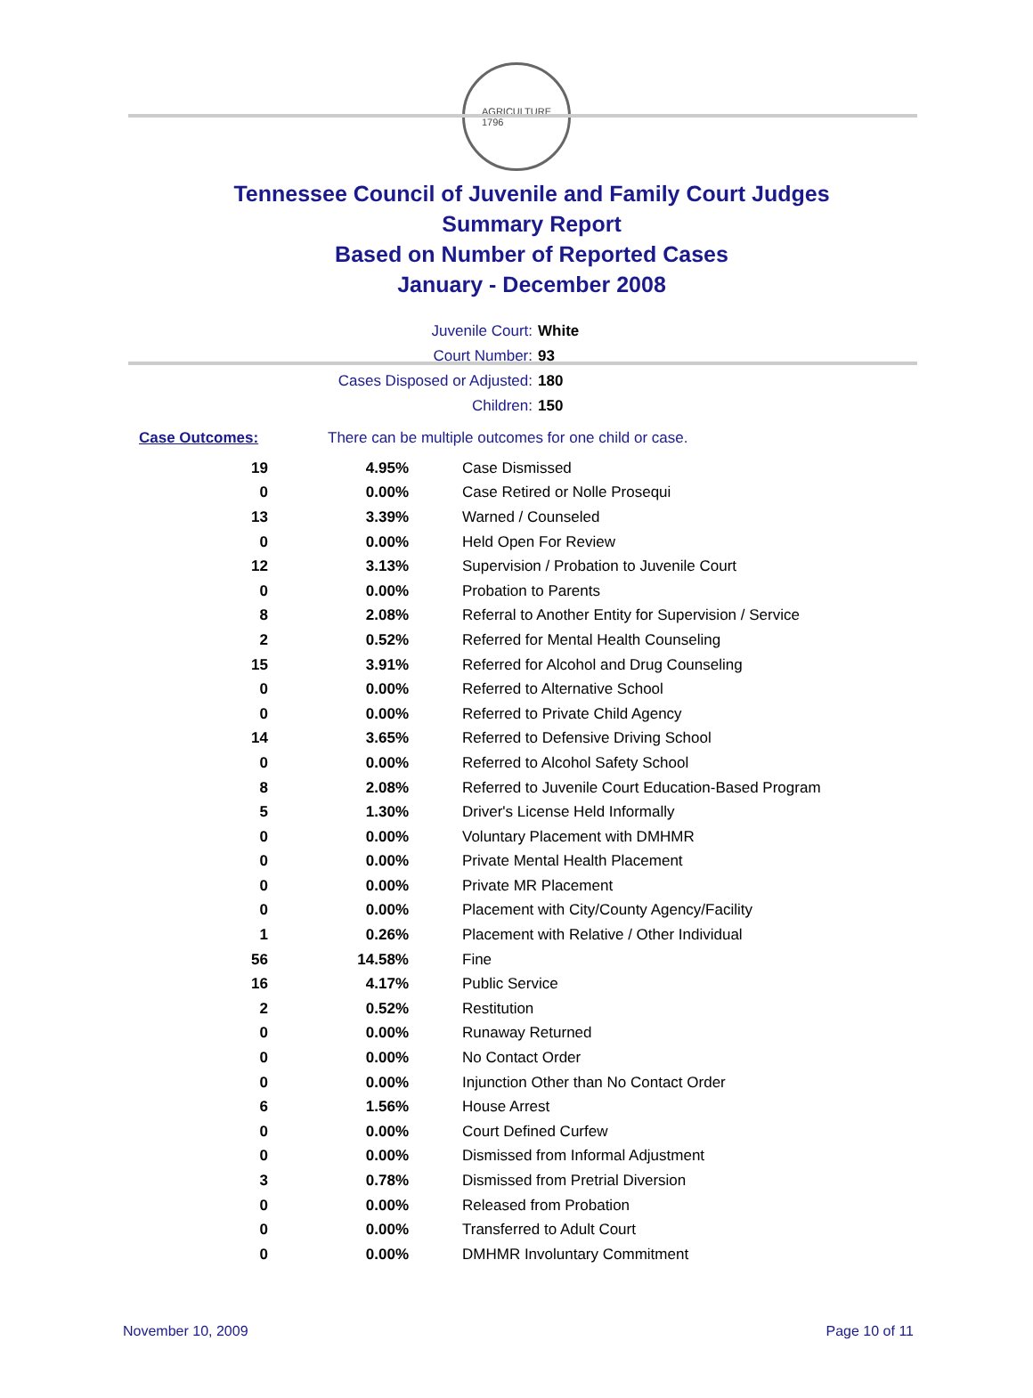AGRICULTURE
1796
Tennessee Council of Juvenile and Family Court Judges
Summary Report
Based on Number of Reported Cases
January - December 2008
Juvenile Court: White
Court Number: 93
Cases Disposed or Adjusted: 180
Children: 150
Case Outcomes: There can be multiple outcomes for one child or case.
| 19 | 4.95% | Case Dismissed |
| 0 | 0.00% | Case Retired or Nolle Prosequi |
| 13 | 3.39% | Warned / Counseled |
| 0 | 0.00% | Held Open For Review |
| 12 | 3.13% | Supervision / Probation to Juvenile Court |
| 0 | 0.00% | Probation to Parents |
| 8 | 2.08% | Referral to Another Entity for Supervision / Service |
| 2 | 0.52% | Referred for Mental Health Counseling |
| 15 | 3.91% | Referred for Alcohol and Drug Counseling |
| 0 | 0.00% | Referred to Alternative School |
| 0 | 0.00% | Referred to Private Child Agency |
| 14 | 3.65% | Referred to Defensive Driving School |
| 0 | 0.00% | Referred to Alcohol Safety School |
| 8 | 2.08% | Referred to Juvenile Court Education-Based Program |
| 5 | 1.30% | Driver's License Held Informally |
| 0 | 0.00% | Voluntary Placement with DMHMR |
| 0 | 0.00% | Private Mental Health Placement |
| 0 | 0.00% | Private MR Placement |
| 0 | 0.00% | Placement with City/County Agency/Facility |
| 1 | 0.26% | Placement with Relative / Other Individual |
| 56 | 14.58% | Fine |
| 16 | 4.17% | Public Service |
| 2 | 0.52% | Restitution |
| 0 | 0.00% | Runaway Returned |
| 0 | 0.00% | No Contact Order |
| 0 | 0.00% | Injunction Other than No Contact Order |
| 6 | 1.56% | House Arrest |
| 0 | 0.00% | Court Defined Curfew |
| 0 | 0.00% | Dismissed from Informal Adjustment |
| 3 | 0.78% | Dismissed from Pretrial Diversion |
| 0 | 0.00% | Released from Probation |
| 0 | 0.00% | Transferred to Adult Court |
| 0 | 0.00% | DMHMR Involuntary Commitment |
November 10, 2009 Page 10 of 11